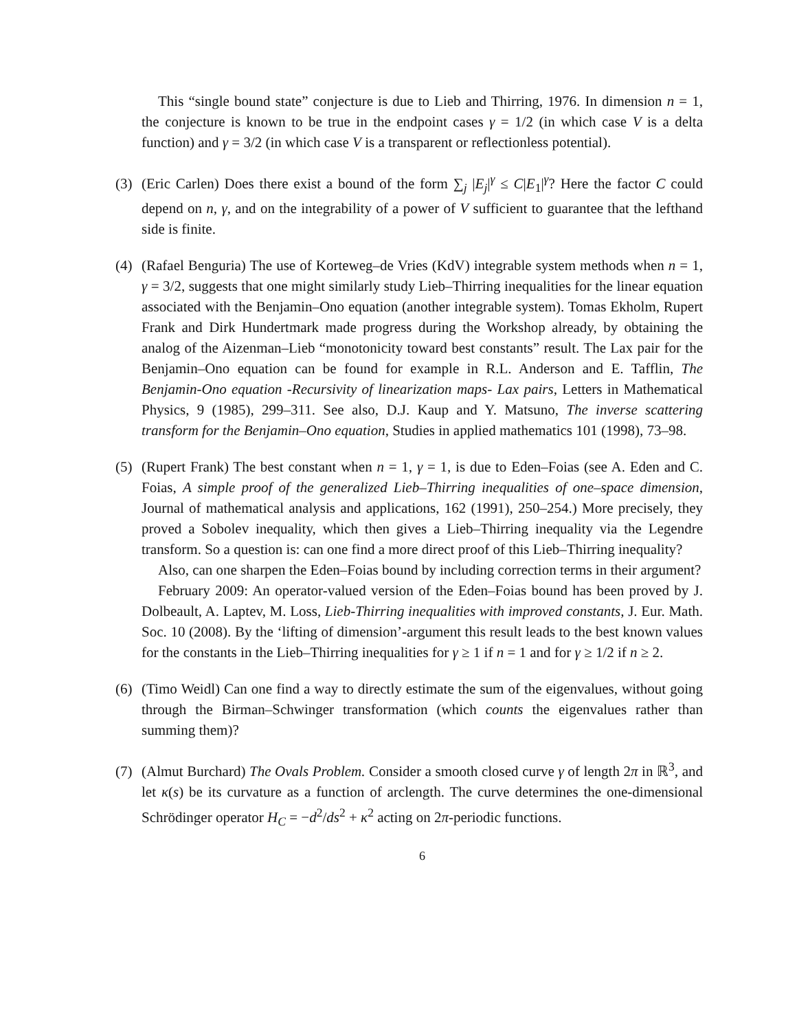This “single bound state” conjecture is due to Lieb and Thirring, 1976. In dimension n = 1, the conjecture is known to be true in the endpoint cases γ = 1/2 (in which case V is a delta function) and γ = 3/2 (in which case V is a transparent or reflectionless potential).
(3) (Eric Carlen) Does there exist a bound of the form ∑<sub>j</sub> |E<sub>j</sub>|<sup>γ</sup> ≤ C|E<sub>1</sub>|<sup>γ</sup>? Here the factor C could depend on n, γ, and on the integrability of a power of V sufficient to guarantee that the lefthand side is finite.
(4) (Rafael Benguria) The use of Korteweg–de Vries (KdV) integrable system methods when n = 1, γ = 3/2, suggests that one might similarly study Lieb–Thirring inequalities for the linear equation associated with the Benjamin–Ono equation (another integrable system). Tomas Ekholm, Rupert Frank and Dirk Hundertmark made progress during the Workshop already, by obtaining the analog of the Aizenman–Lieb “monotonicity toward best constants” result. The Lax pair for the Benjamin–Ono equation can be found for example in R.L. Anderson and E. Tafflin, The Benjamin-Ono equation -Recursivity of linearization maps- Lax pairs, Letters in Mathematical Physics, 9 (1985), 299–311. See also, D.J. Kaup and Y. Matsuno, The inverse scattering transform for the Benjamin–Ono equation, Studies in applied mathematics 101 (1998), 73–98.
(5) (Rupert Frank) The best constant when n = 1, γ = 1, is due to Eden–Foias (see A. Eden and C. Foias, A simple proof of the generalized Lieb–Thirring inequalities of one–space dimension, Journal of mathematical analysis and applications, 162 (1991), 250–254.) More precisely, they proved a Sobolev inequality, which then gives a Lieb–Thirring inequality via the Legendre transform. So a question is: can one find a more direct proof of this Lieb–Thirring inequality?
Also, can one sharpen the Eden–Foias bound by including correction terms in their argument?
February 2009: An operator-valued version of the Eden–Foias bound has been proved by J. Dolbeault, A. Laptev, M. Loss, Lieb-Thirring inequalities with improved constants, J. Eur. Math. Soc. 10 (2008). By the ‘lifting of dimension’-argument this result leads to the best known values for the constants in the Lieb–Thirring inequalities for γ ≥ 1 if n = 1 and for γ ≥ 1/2 if n ≥ 2.
(6) (Timo Weidl) Can one find a way to directly estimate the sum of the eigenvalues, without going through the Birman–Schwinger transformation (which counts the eigenvalues rather than summing them)?
(7) (Almut Burchard) The Ovals Problem. Consider a smooth closed curve γ of length 2π in ℝ<sup>3</sup>, and let κ(s) be its curvature as a function of arclength. The curve determines the one-dimensional Schrödinger operator H<sub>C</sub> = −d<sup>2</sup>/ds<sup>2</sup> + κ<sup>2</sup> acting on 2π-periodic functions.
6